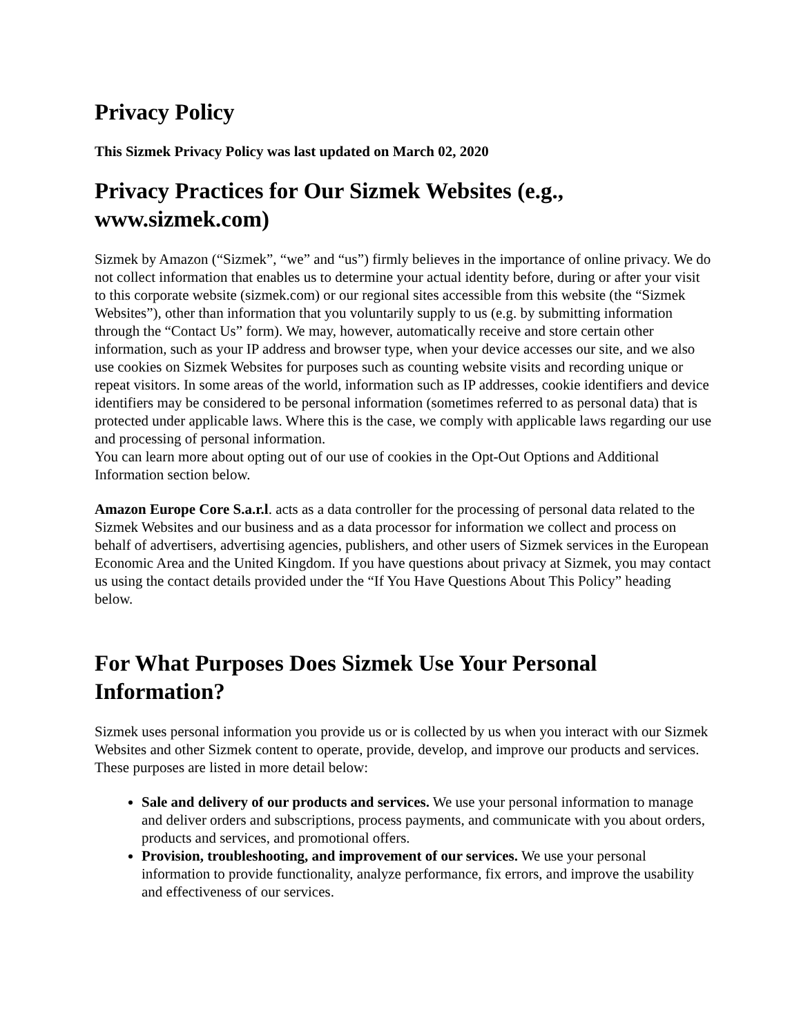Privacy Policy
This Sizmek Privacy Policy was last updated on March 02, 2020
Privacy Practices for Our Sizmek Websites (e.g., www.sizmek.com)
Sizmek by Amazon (“Sizmek”, “we” and “us”) firmly believes in the importance of online privacy. We do not collect information that enables us to determine your actual identity before, during or after your visit to this corporate website (sizmek.com) or our regional sites accessible from this website (the “Sizmek Websites”), other than information that you voluntarily supply to us (e.g. by submitting information through the “Contact Us” form). We may, however, automatically receive and store certain other information, such as your IP address and browser type, when your device accesses our site, and we also use cookies on Sizmek Websites for purposes such as counting website visits and recording unique or repeat visitors. In some areas of the world, information such as IP addresses, cookie identifiers and device identifiers may be considered to be personal information (sometimes referred to as personal data) that is protected under applicable laws. Where this is the case, we comply with applicable laws regarding our use and processing of personal information.
You can learn more about opting out of our use of cookies in the Opt-Out Options and Additional Information section below.
Amazon Europe Core S.a.r.l. acts as a data controller for the processing of personal data related to the Sizmek Websites and our business and as a data processor for information we collect and process on behalf of advertisers, advertising agencies, publishers, and other users of Sizmek services in the European Economic Area and the United Kingdom. If you have questions about privacy at Sizmek, you may contact us using the contact details provided under the “If You Have Questions About This Policy” heading below.
For What Purposes Does Sizmek Use Your Personal Information?
Sizmek uses personal information you provide us or is collected by us when you interact with our Sizmek Websites and other Sizmek content to operate, provide, develop, and improve our products and services. These purposes are listed in more detail below:
Sale and delivery of our products and services. We use your personal information to manage and deliver orders and subscriptions, process payments, and communicate with you about orders, products and services, and promotional offers.
Provision, troubleshooting, and improvement of our services. We use your personal information to provide functionality, analyze performance, fix errors, and improve the usability and effectiveness of our services.